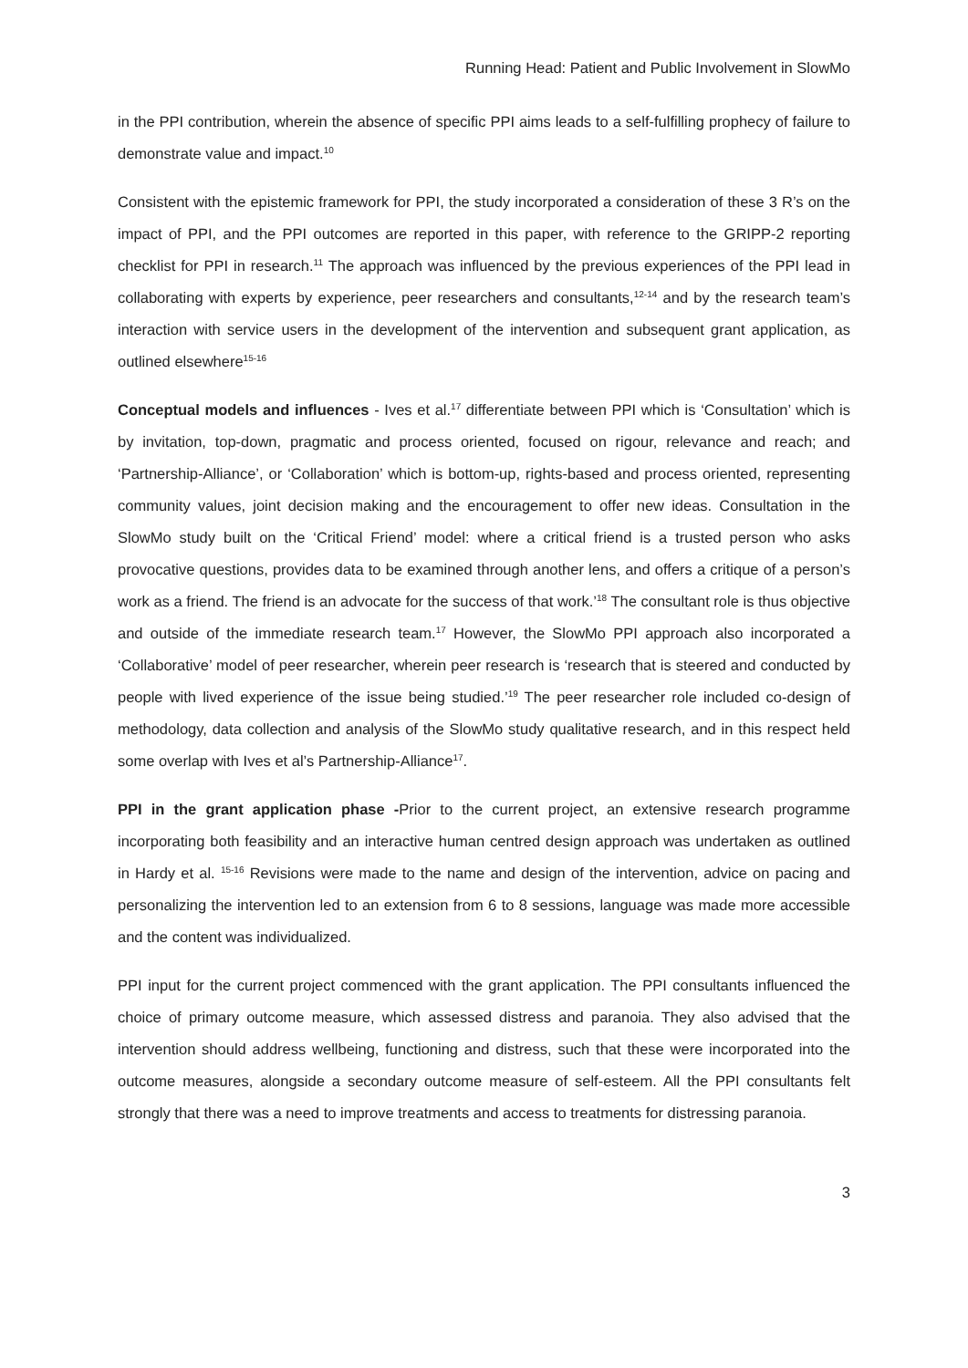Running Head: Patient and Public Involvement in SlowMo
in the PPI contribution, wherein the absence of specific PPI aims leads to a self-fulfilling prophecy of failure to demonstrate value and impact.<sup>10</sup>
Consistent with the epistemic framework for PPI, the study incorporated a consideration of these 3 R’s on the impact of PPI, and the PPI outcomes are reported in this paper, with reference to the GRIPP-2 reporting checklist for PPI in research.<sup>11</sup> The approach was influenced by the previous experiences of the PPI lead in collaborating with experts by experience, peer researchers and consultants,<sup>12-14</sup> and by the research team’s interaction with service users in the development of the intervention and subsequent grant application, as outlined elsewhere<sup>15-16</sup>
Conceptual models and influences - Ives et al.<sup>17</sup> differentiate between PPI which is ‘Consultation’ which is by invitation, top-down, pragmatic and process oriented, focused on rigour, relevance and reach; and ‘Partnership-Alliance’, or ‘Collaboration’ which is bottom-up, rights-based and process oriented, representing community values, joint decision making and the encouragement to offer new ideas. Consultation in the SlowMo study built on the ‘Critical Friend’ model: where a critical friend is a trusted person who asks provocative questions, provides data to be examined through another lens, and offers a critique of a person’s work as a friend. The friend is an advocate for the success of that work.’<sup>18</sup> The consultant role is thus objective and outside of the immediate research team.<sup>17</sup> However, the SlowMo PPI approach also incorporated a ‘Collaborative’ model of peer researcher, wherein peer research is ‘research that is steered and conducted by people with lived experience of the issue being studied.’<sup>19</sup> The peer researcher role included co-design of methodology, data collection and analysis of the SlowMo study qualitative research, and in this respect held some overlap with Ives et al’s Partnership-Alliance<sup>17</sup>.
PPI in the grant application phase -Prior to the current project, an extensive research programme incorporating both feasibility and an interactive human centred design approach was undertaken as outlined in Hardy et al. <sup>15-16</sup> Revisions were made to the name and design of the intervention, advice on pacing and personalizing the intervention led to an extension from 6 to 8 sessions, language was made more accessible and the content was individualized.
PPI input for the current project commenced with the grant application. The PPI consultants influenced the choice of primary outcome measure, which assessed distress and paranoia. They also advised that the intervention should address wellbeing, functioning and distress, such that these were incorporated into the outcome measures, alongside a secondary outcome measure of self-esteem. All the PPI consultants felt strongly that there was a need to improve treatments and access to treatments for distressing paranoia.
3